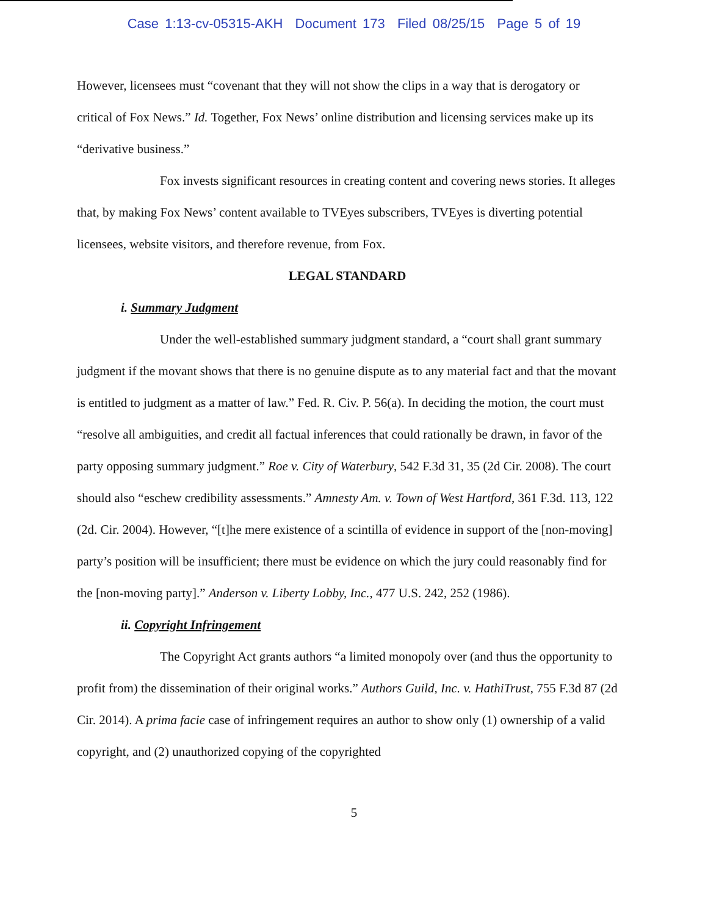Case 1:13-cv-05315-AKH Document 173 Filed 08/25/15 Page 5 of 19
However, licensees must “covenant that they will not show the clips in a way that is derogatory or critical of Fox News.” Id. Together, Fox News’ online distribution and licensing services make up its “derivative business.”
Fox invests significant resources in creating content and covering news stories. It alleges that, by making Fox News’ content available to TVEyes subscribers, TVEyes is diverting potential licensees, website visitors, and therefore revenue, from Fox.
LEGAL STANDARD
i. Summary Judgment
Under the well-established summary judgment standard, a “court shall grant summary judgment if the movant shows that there is no genuine dispute as to any material fact and that the movant is entitled to judgment as a matter of law.” Fed. R. Civ. P. 56(a). In deciding the motion, the court must “resolve all ambiguities, and credit all factual inferences that could rationally be drawn, in favor of the party opposing summary judgment.” Roe v. City of Waterbury, 542 F.3d 31, 35 (2d Cir. 2008). The court should also “eschew credibility assessments.” Amnesty Am. v. Town of West Hartford, 361 F.3d. 113, 122 (2d. Cir. 2004). However, “[t]he mere existence of a scintilla of evidence in support of the [non-moving] party’s position will be insufficient; there must be evidence on which the jury could reasonably find for the [non-moving party].” Anderson v. Liberty Lobby, Inc., 477 U.S. 242, 252 (1986).
ii. Copyright Infringement
The Copyright Act grants authors “a limited monopoly over (and thus the opportunity to profit from) the dissemination of their original works.” Authors Guild, Inc. v. HathiTrust, 755 F.3d 87 (2d Cir. 2014). A prima facie case of infringement requires an author to show only (1) ownership of a valid copyright, and (2) unauthorized copying of the copyrighted
5